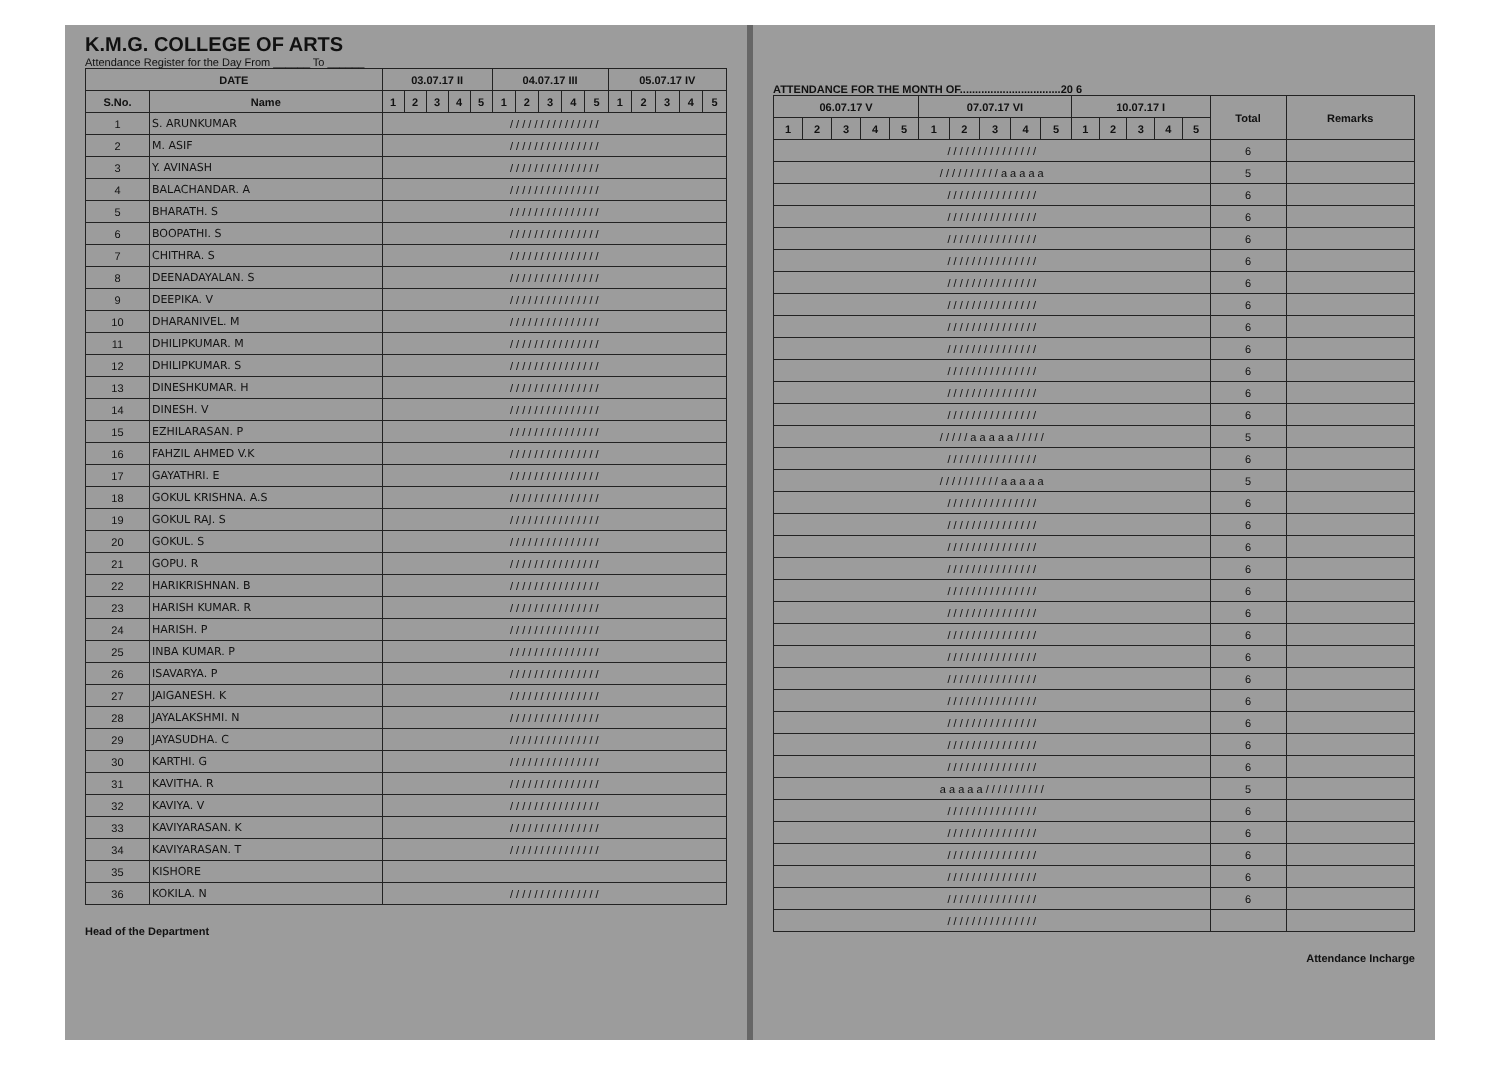K.M.G. COLLEGE OF ARTS
Attendance Register for the Day From ______ To ______
| DATE | | 03.07.17 II | | | | | 04.07.17 III | | | | | 05.07.17 IV | | | | |
| --- | --- | --- | --- | --- | --- | --- | --- | --- | --- | --- | --- | --- | --- | --- | --- | --- |
| S.No. | Name | 1 | 2 | 3 | 4 | 5 | 1 | 2 | 3 | 4 | 5 | 1 | 2 | 3 | 4 | 5 |
| 1 | S. ARUNKUMAR | / / / / / / / / / / / / / / / | | | | | | | | | | | | | | |
| 2 | M. ASIF | / / / / / / / / / / / / / / / | | | | | | | | | | | | | | |
| 3 | Y. AVINASH | / / / / / / / / / / / / / / / | | | | | | | | | | | | | | |
| 4 | BALACHANDAR. A | / / / / / / / / / / / / / / / | | | | | | | | | | | | | | |
| 5 | BHARATH. S | / / / / / / / / / / / / / / / | | | | | | | | | | | | | | |
| 6 | BOOPATHI. S | / / / / / / / / / / / / / / / | | | | | | | | | | | | | | |
| 7 | CHITHRA. S | / / / / / / / / / / / / / / / | | | | | | | | | | | | | | |
| 8 | DEENADAYALAN. S | / / / / / / / / / / / / / / / | | | | | | | | | | | | | | |
| 9 | DEEPIKA. V | / / / / / / / / / / / / / / / | | | | | | | | | | | | | | |
| 10 | DHARANIVEL. M | / / / / / / / / / / / / / / / | | | | | | | | | | | | | | |
| 11 | DHILIPKUMAR. M | / / / / / / / / / / / / / / / | | | | | | | | | | | | | | |
| 12 | DHILIPKUMAR. S | / / / / / / / / / / / / / / / | | | | | | | | | | | | | | |
| 13 | DINESHKUMAR. H | / / / / / / / / / / / / / / / | | | | | | | | | | | | | | |
| 14 | DINESH. V | / / / / / / / / / / / / / / / | | | | | | | | | | | | | | |
| 15 | EZHILARASAN. P | / / / / / / / / / / / / / / / | | | | | | | | | | | | | | |
| 16 | FAHZIL AHMED V.K | / / / / / / / / / / / / / / / | | | | | | | | | | | | | | |
| 17 | GAYATHRI. E | / / / / / / / / / / / / / / / | | | | | | | | | | | | | | |
| 18 | GOKUL KRISHNA. A.S | / / / / / / / / / / / / / / / | | | | | | | | | | | | | | |
| 19 | GOKUL RAJ. S | / / / / / / / / / / / / / / / | | | | | | | | | | | | | | |
| 20 | GOKUL. S | / / / / / / / / / / / / / / / | | | | | | | | | | | | | | |
| 21 | GOPU. R | / / / / / / / / / / / / / / / | | | | | | | | | | | | | | |
| 22 | HARIKRISHNAN. B | / / / / / / / / / / / / / / / | | | | | | | | | | | | | | |
| 23 | HARISH KUMAR. R | / / / / / / / / / / / / / / / | | | | | | | | | | | | | | |
| 24 | HARISH. P | / / / / / / / / / / / / / / / | | | | | | | | | | | | | | |
| 25 | INBA KUMAR. P | / / / / / / / / / / / / / / / | | | | | | | | | | | | | | |
| 26 | ISAVARYA. P | / / / / / / / / / / / / / / / | | | | | | | | | | | | | | |
| 27 | JAIGANESH. K | / / / / / / / / / / / / / / / | | | | | | | | | | | | | | |
| 28 | JAYALAKSHMI. N | / / / / / / / / / / / / / / / | | | | | | | | | | | | | | |
| 29 | JAYASUDHA. C | / / / / / / / / / / / / / / / | | | | | | | | | | | | | | |
| 30 | KARTHI. G | / / / / / / / / / / / / / / / | | | | | | | | | | | | | | |
| 31 | KAVITHA. R | / / / / / / / / / / / / / / / | | | | | | | | | | | | | | |
| 32 | KAVIYA. V | / / / / / / / / / / / / / / / | | | | | | | | | | | | | | |
| 33 | KAVIYARASAN. K | / / / / / / / / / / / / / / / | | | | | | | | | | | | | | |
| 34 | KAVIYARASAN. T | / / / / / / / / / / / / / / / | | | | | | | | | | | | | | |
| 35 | KISHORE | | | | | | | | | | | | | | | |
| 36 | KOKILA. N | / / / / / / / / / / / / / / / | | | | | | | | | | | | | | |
Head of the Department
ATTENDANCE FOR THE MONTH OF.................................20 6
| 06.07.17 V | | | | | 07.07.17 VI | | | | | 10.07.17 I | | | | | Total | Remarks |
| --- | --- | --- | --- | --- | --- | --- | --- | --- | --- | --- | --- | --- | --- | --- | --- | --- |
| 1 | 2 | 3 | 4 | 5 | 1 | 2 | 3 | 4 | 5 | 1 | 2 | 3 | 4 | 5 | | |
| / / / / / / / / / / / / / / / | | | | | | | | | | | | | | | 6 | |
| / / / / / / / / / / a a a a a | | | | | | | | | | | | | | | 5 | |
| / / / / / / / / / / / / / / / | | | | | | | | | | | | | | | 6 | |
| / / / / / / / / / / / / / / / | | | | | | | | | | | | | | | 6 | |
| / / / / / / / / / / / / / / / | | | | | | | | | | | | | | | 6 | |
| / / / / / / / / / / / / / / / | | | | | | | | | | | | | | | 6 | |
| / / / / / / / / / / / / / / / | | | | | | | | | | | | | | | 6 | |
| / / / / / / / / / / / / / / / | | | | | | | | | | | | | | | 6 | |
| / / / / / / / / / / / / / / / | | | | | | | | | | | | | | | 6 | |
| / / / / / / / / / / / / / / / | | | | | | | | | | | | | | | 6 | |
| / / / / / / / / / / / / / / / | | | | | | | | | | | | | | | 6 | |
| / / / / / / / / / / / / / / / | | | | | | | | | | | | | | | 6 | |
| / / / / / / / / / / / / / / / | | | | | | | | | | | | | | | 6 | |
| / / / / / a a a a a / / / / / | | | | | | | | | | | | | | | 5 | |
| / / / / / / / / / / / / / / / | | | | | | | | | | | | | | | 6 | |
| / / / / / / / / / / a a a a a | | | | | | | | | | | | | | | 5 | |
| / / / / / / / / / / / / / / / | | | | | | | | | | | | | | | 6 | |
| / / / / / / / / / / / / / / / | | | | | | | | | | | | | | | 6 | |
| / / / / / / / / / / / / / / / | | | | | | | | | | | | | | | 6 | |
| / / / / / / / / / / / / / / / | | | | | | | | | | | | | | | 6 | |
| / / / / / / / / / / / / / / / | | | | | | | | | | | | | | | 6 | |
| / / / / / / / / / / / / / / / | | | | | | | | | | | | | | | 6 | |
| / / / / / / / / / / / / / / / | | | | | | | | | | | | | | | 6 | |
| / / / / / / / / / / / / / / / | | | | | | | | | | | | | | | 6 | |
| / / / / / / / / / / / / / / / | | | | | | | | | | | | | | | 6 | |
| / / / / / / / / / / / / / / / | | | | | | | | | | | | | | | 6 | |
| / / / / / / / / / / / / / / / | | | | | | | | | | | | | | | 6 | |
| / / / / / / / / / / / / / / / | | | | | | | | | | | | | | | 6 | |
| / / / / / / / / / / / / / / / | | | | | | | | | | | | | | | 6 | |
| a a a a a / / / / / / / / / / | | | | | | | | | | | | | | | 5 | |
| / / / / / / / / / / / / / / / | | | | | | | | | | | | | | | 6 | |
| / / / / / / / / / / / / / / / | | | | | | | | | | | | | | | 6 | |
| / / / / / / / / / / / / / / / | | | | | | | | | | | | | | | 6 | |
| / / / / / / / / / / / / / / / | | | | | | | | | | | | | | | 6 | |
| / / / / / / / / / / / / / / / | | | | | | | | | | | | | | | 6 | |
| / / / / / / / / / / / / / / / | | | | | | | | | | | | | | | | |
Attendance Incharge